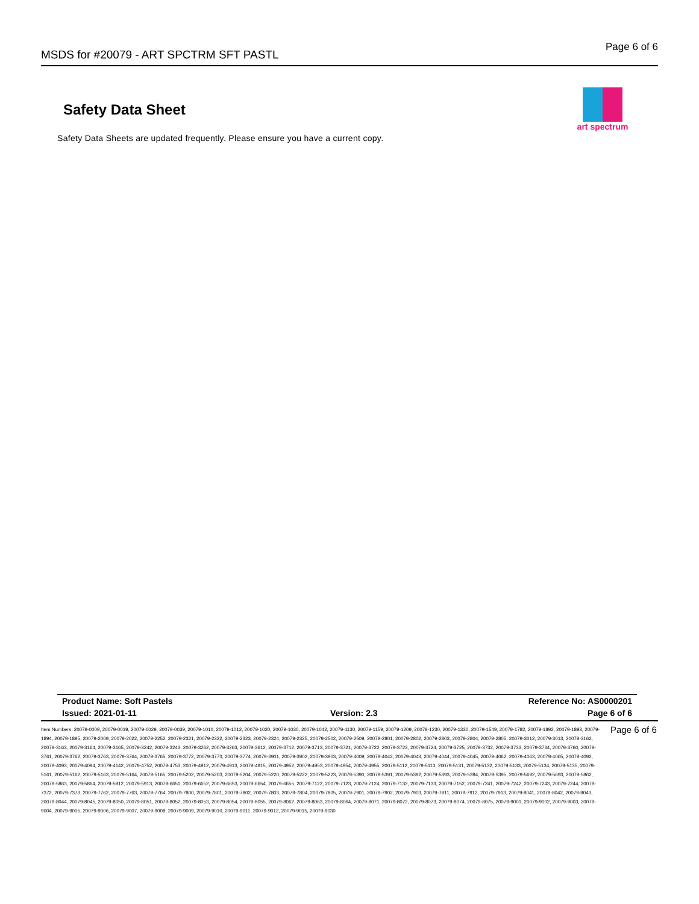MSDS for #20079 - ART SPCTRM SFT PASTL Page 6 of 6
Safety Data Sheet
art spectrum
Safety Data Sheets are updated frequently. Please ensure you have a current copy.
| Product Name: Soft Pastels | | Reference No: AS0000201 |
| Issued: 2021-01-11 | Version: 2.3 | Page 6 of 6 |
Item Numbers: 20079-0009, 20079-0019, 20079-0029, 20079-0039, 20079-1010, 20079-1012, 20079-1020, 20079-1030, 20079-1042, 20079-1130, 20079-1159, 20079-1209, 20079-1230, 20079-1330, 20079-1549, 20079-1782, 20079-1892, 20079-1893, 20079-1894, 20079-1895, 20079-2009, 20079-2022, 20079-2252, 20079-2321, 20079-2322, 20079-2323, 20079-2324, 20079-2325, 20079-2502, 20079-2509, 20079-2801, 20079-2802, 20079-2803, 20079-2804, 20079-2805, 20079-3012, 20079-3013, 20079-3162, 20079-3163, 20079-3164, 20079-3165, 20079-3242, 20079-3243, 20079-3262, 20079-3263, 20079-3612, 20079-3712, 20079-3713, 20079-3721, 20079-3722, 20079-3723, 20079-3724, 20079-3725, 20079-3732, 20079-3733, 20079-3734, 20079-3760, 20079-3761, 20079-3762, 20079-3763, 20079-3764, 20079-3765, 20079-3772, 20079-3773, 20079-3774, 20079-3901, 20079-3902, 20079-3903, 20079-4009, 20079-4042, 20079-4043, 20079-4044, 20079-4045, 20079-4062, 20079-4063, 20079-4065, 20079-4092, 20079-4093, 20079-4094, 20079-4142, 20079-4752, 20079-4753, 20079-4912, 20079-4913, 20079-4915, 20079-4952, 20079-4953, 20079-4954, 20079-4955, 20079-5112, 20079-5113, 20079-5131, 20079-5132, 20079-5133, 20079-5134, 20079-5135, 20079-5161, 20079-5162, 20079-5163, 20079-5164, 20079-5165, 20079-5202, 20079-5203, 20079-5204, 20079-5220, 20079-5222, 20079-5223, 20079-5390, 20079-5391, 20079-5392, 20079-5393, 20079-5394, 20079-5395, 20079-5692, 20079-5693, 20079-5862, 20079-5863, 20079-5864, 20079-5912, 20079-5913, 20079-6651, 20079-6652, 20079-6653, 20079-6654, 20079-6655, 20079-7122, 20079-7123, 20079-7124, 20079-7132, 20079-7133, 20079-7152, 20079-7241, 20079-7242, 20079-7243, 20079-7244, 20079-7372, 20079-7373, 20079-7762, 20079-7763, 20079-7764, 20079-7800, 20079-7801, 20079-7802, 20079-7803, 20079-7804, 20079-7805, 20079-7901, 20079-7902, 20079-7903, 20079-7911, 20079-7912, 20079-7913, 20079-8041, 20079-8042, 20079-8043, 20079-8044, 20079-8045, 20079-8050, 20079-8051, 20079-8052, 20079-8053, 20079-8054, 20079-8055, 20079-8062, 20079-8063, 20079-8064, 20079-8071, 20079-8072, 20079-8073, 20079-8074, 20079-8075, 20079-9001, 20079-9002, 20079-9003, 20079-9004, 20079-9005, 20079-9006, 20079-9007, 20079-9008, 20079-9009, 20079-9010, 20079-9011, 20079-9012, 20079-9015, 20079-9030
Page 6 of 6